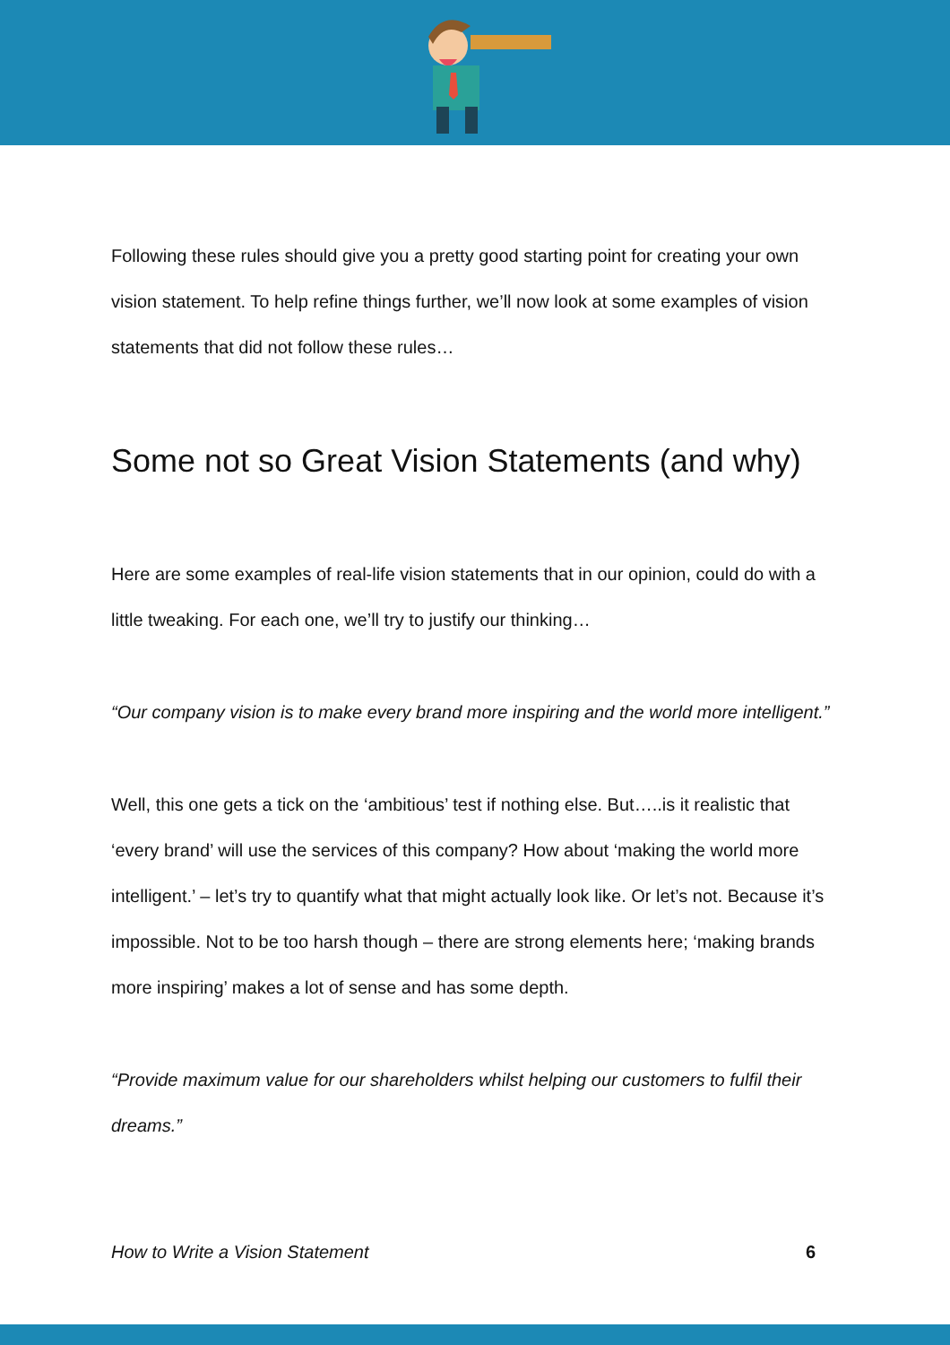Following these rules should give you a pretty good starting point for creating your own vision statement. To help refine things further, we’ll now look at some examples of vision statements that did not follow these rules…
Some not so Great Vision Statements (and why)
Here are some examples of real-life vision statements that in our opinion, could do with a little tweaking. For each one, we’ll try to justify our thinking…
“Our company vision is to make every brand more inspiring and the world more intelligent.”
Well, this one gets a tick on the ‘ambitious’ test if nothing else. But…..is it realistic that ‘every brand’ will use the services of this company? How about ‘making the world more intelligent.’ – let’s try to quantify what that might actually look like. Or let’s not. Because it’s impossible. Not to be too harsh though – there are strong elements here; ‘making brands more inspiring’ makes a lot of sense and has some depth.
“Provide maximum value for our shareholders whilst helping our customers to fulfil their dreams.”
How to Write a Vision Statement 6